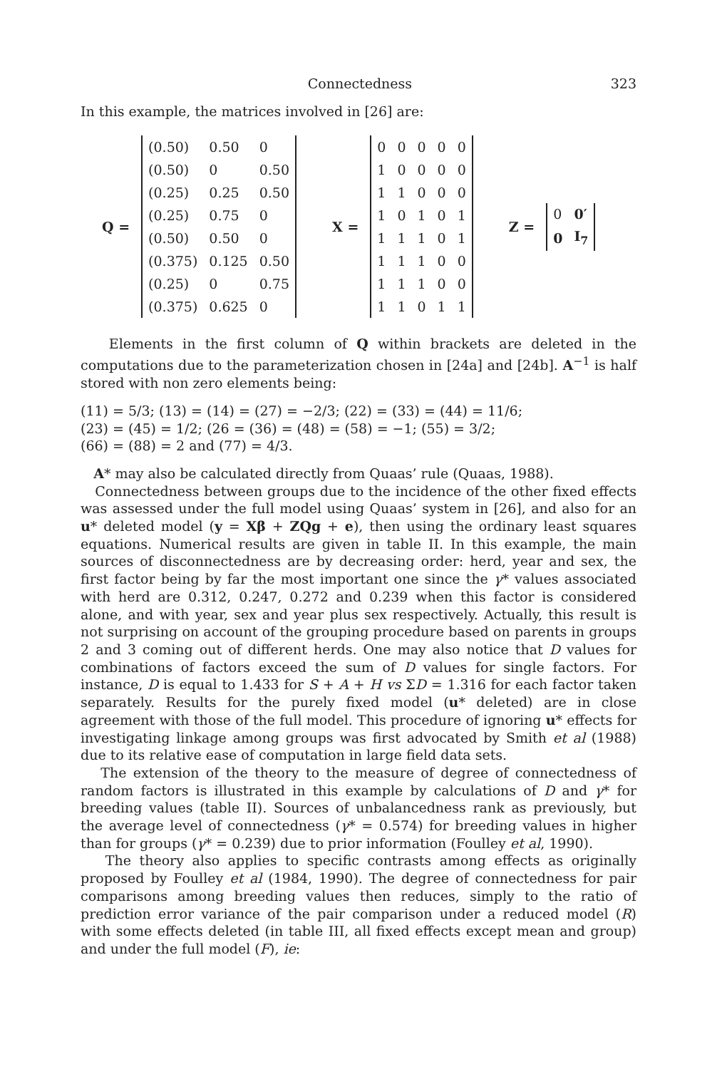Connectedness 323
In this example, the matrices involved in [26] are:
Q =
| (0.50) | 0.50 | 0 |
| (0.50) | 0 | 0.50 |
| (0.25) | 0.25 | 0.50 |
| (0.25) | 0.75 | 0 |
| (0.50) | 0.50 | 0 |
| (0.375) | 0.125 | 0.50 |
| (0.25) | 0 | 0.75 |
| (0.375) | 0.625 | 0 |
X =
| 0 | 0 | 0 | 0 | 0 |
| 1 | 0 | 0 | 0 | 0 |
| 1 | 1 | 0 | 0 | 0 |
| 1 | 0 | 1 | 0 | 1 |
| 1 | 1 | 1 | 0 | 1 |
| 1 | 1 | 1 | 0 | 0 |
| 1 | 1 | 1 | 0 | 0 |
| 1 | 1 | 0 | 1 | 1 |
Z =
| 0 | 0′ |
| 0 | I<sub>7</sub> |
Elements in the first column of Q within brackets are deleted in the computations due to the parameterization chosen in [24a] and [24b]. A<sup>−1</sup> is half stored with non zero elements being:
(11) = 5/3; (13) = (14) = (27) = −2/3; (22) = (33) = (44) = 11/6;
(23) = (45) = 1/2; (26 = (36) = (48) = (58) = −1; (55) = 3/2;
(66) = (88) = 2 and (77) = 4/3.
A* may also be calculated directly from Quaas’ rule (Quaas, 1988).
Connectedness between groups due to the incidence of the other fixed effects was assessed under the full model using Quaas’ system in [26], and also for an u* deleted model (y = Xβ + ZQg + e), then using the ordinary least squares equations. Numerical results are given in table II. In this example, the main sources of disconnectedness are by decreasing order: herd, year and sex, the first factor being by far the most important one since the γ* values associated with herd are 0.312, 0.247, 0.272 and 0.239 when this factor is considered alone, and with year, sex and year plus sex respectively. Actually, this result is not surprising on account of the grouping procedure based on parents in groups 2 and 3 coming out of different herds. One may also notice that D values for combinations of factors exceed the sum of D values for single factors. For instance, D is equal to 1.433 for S + A + H vs ΣD = 1.316 for each factor taken separately. Results for the purely fixed model (u* deleted) are in close agreement with those of the full model. This procedure of ignoring u* effects for investigating linkage among groups was first advocated by Smith et al (1988) due to its relative ease of computation in large field data sets.
The extension of the theory to the measure of degree of connectedness of random factors is illustrated in this example by calculations of D and γ* for breeding values (table II). Sources of unbalancedness rank as previously, but the average level of connectedness (γ* = 0.574) for breeding values in higher than for groups (γ* = 0.239) due to prior information (Foulley et al, 1990).
The theory also applies to specific contrasts among effects as originally proposed by Foulley et al (1984, 1990). The degree of connectedness for pair comparisons among breeding values then reduces, simply to the ratio of prediction error variance of the pair comparison under a reduced model (R) with some effects deleted (in table III, all fixed effects except mean and group) and under the full model (F), ie: